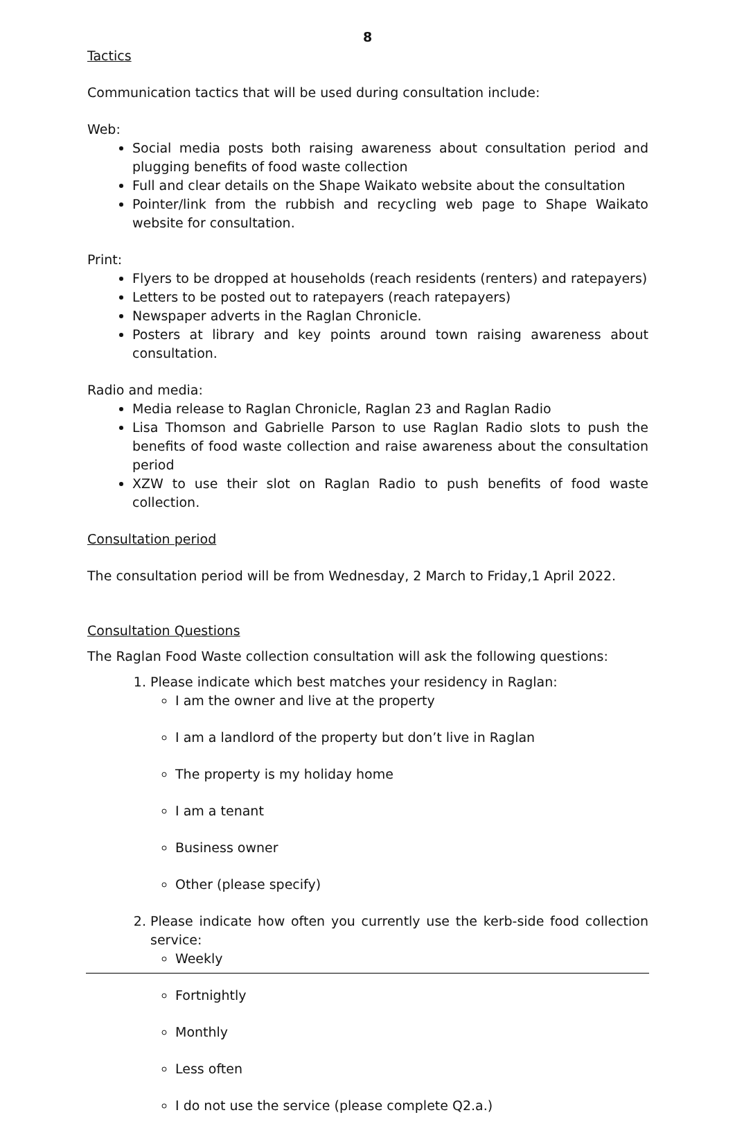8
Tactics
Communication tactics that will be used during consultation include:
Web:
Social media posts both raising awareness about consultation period and plugging benefits of food waste collection
Full and clear details on the Shape Waikato website about the consultation
Pointer/link from the rubbish and recycling web page to Shape Waikato website for consultation.
Print:
Flyers to be dropped at households (reach residents (renters) and ratepayers)
Letters to be posted out to ratepayers (reach ratepayers)
Newspaper adverts in the Raglan Chronicle.
Posters at library and key points around town raising awareness about consultation.
Radio and media:
Media release to Raglan Chronicle, Raglan 23 and Raglan Radio
Lisa Thomson and Gabrielle Parson to use Raglan Radio slots to push the benefits of food waste collection and raise awareness about the consultation period
XZW to use their slot on Raglan Radio to push benefits of food waste collection.
Consultation period
The consultation period will be from Wednesday, 2 March to Friday,1 April 2022.
Consultation Questions
The Raglan Food Waste collection consultation will ask the following questions:
1. Please indicate which best matches your residency in Raglan:
I am the owner and live at the property
I am a landlord of the property but don’t live in Raglan
The property is my holiday home
I am a tenant
Business owner
Other (please specify)
2. Please indicate how often you currently use the kerb-side food collection service:
Weekly
Fortnightly
Monthly
Less often
I do not use the service (please complete Q2.a.)